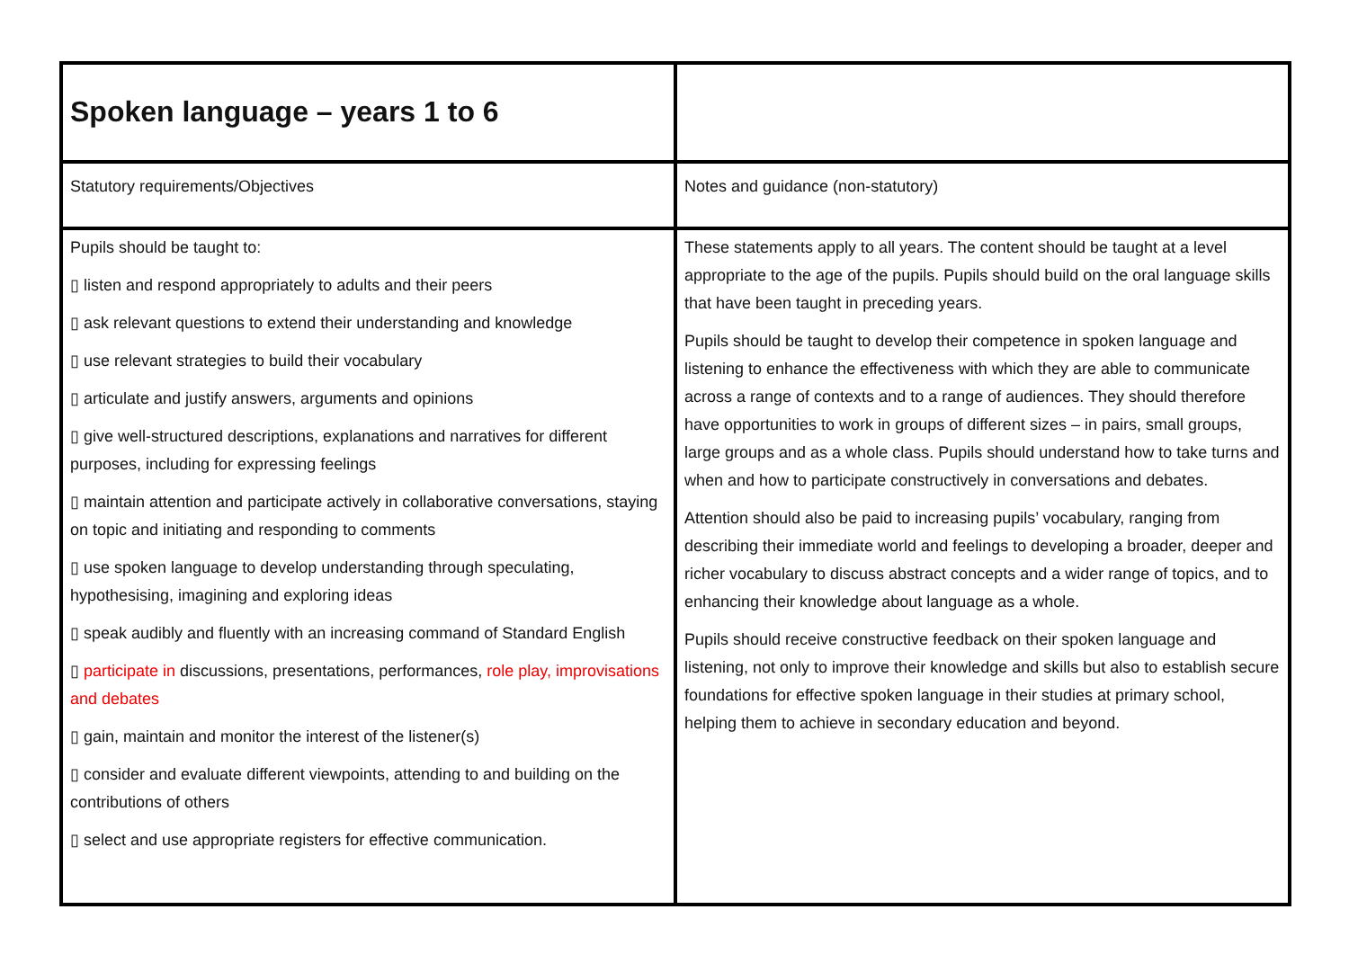| Spoken language – years 1 to 6 | |
| Statutory requirements/Objectives | Notes and guidance (non-statutory) |
| Pupils should be taught to: ▯ listen and respond appropriately to adults and their peers ▯ ask relevant questions to extend their understanding and knowledge ▯ use relevant strategies to build their vocabulary ▯ articulate and justify answers, arguments and opinions ▯ give well-structured descriptions, explanations and narratives for different purposes, including for expressing feelings ▯ maintain attention and participate actively in collaborative conversations, staying on topic and initiating and responding to comments ▯ use spoken language to develop understanding through speculating, hypothesising, imagining and exploring ideas ▯ speak audibly and fluently with an increasing command of Standard English ▯ participate in discussions, presentations, performances, role play, improvisations and debates ▯ gain, maintain and monitor the interest of the listener(s) ▯ consider and evaluate different viewpoints, attending to and building on the contributions of others ▯ select and use appropriate registers for effective communication. | These statements apply to all years. The content should be taught at a level appropriate to the age of the pupils. Pupils should build on the oral language skills that have been taught in preceding years. Pupils should be taught to develop their competence in spoken language and listening to enhance the effectiveness with which they are able to communicate across a range of contexts and to a range of audiences. They should therefore have opportunities to work in groups of different sizes – in pairs, small groups, large groups and as a whole class. Pupils should understand how to take turns and when and how to participate constructively in conversations and debates. Attention should also be paid to increasing pupils’ vocabulary, ranging from describing their immediate world and feelings to developing a broader, deeper and richer vocabulary to discuss abstract concepts and a wider range of topics, and to enhancing their knowledge about language as a whole. Pupils should receive constructive feedback on their spoken language and listening, not only to improve their knowledge and skills but also to establish secure foundations for effective spoken language in their studies at primary school, helping them to achieve in secondary education and beyond. |